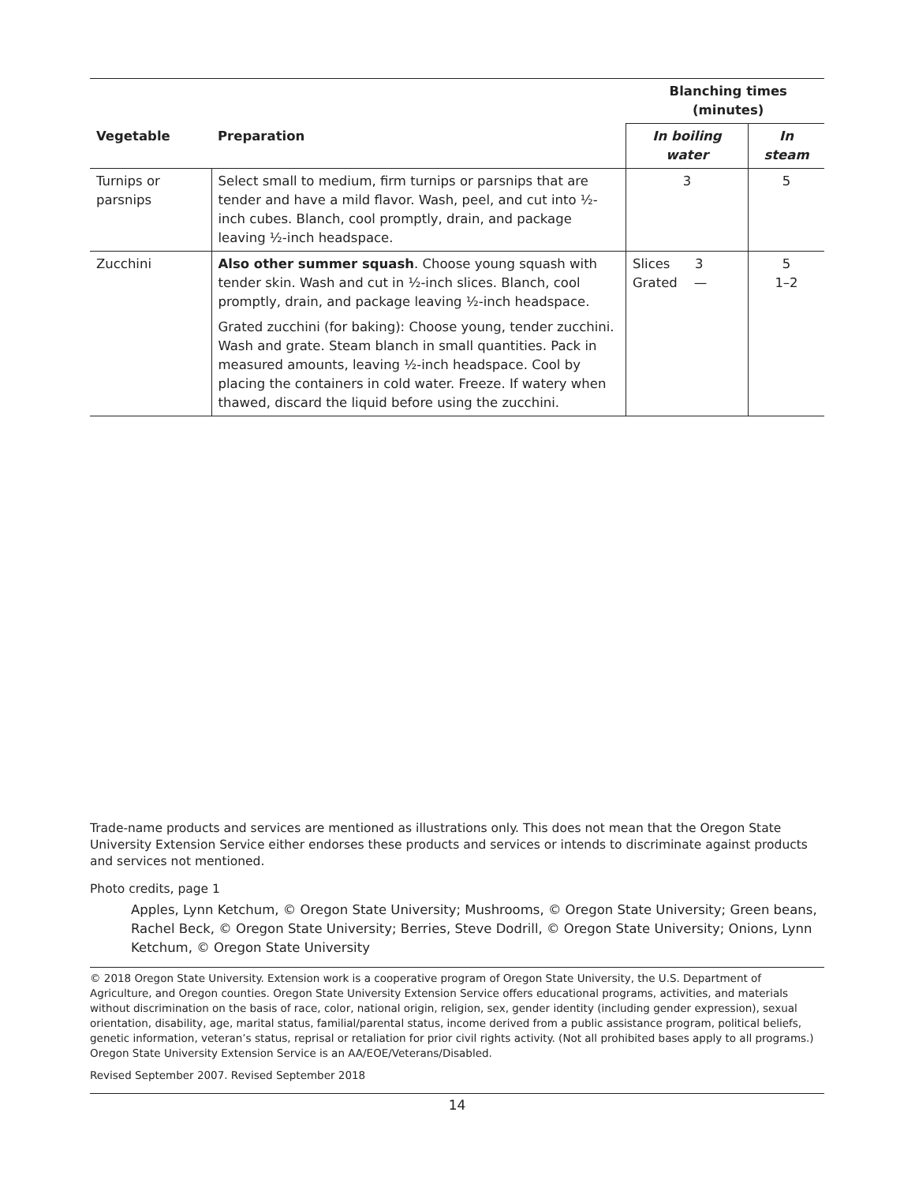| | | Blanching times (minutes) | |
| Vegetable | Preparation | In boiling water | In steam |
| Turnips or parsnips | Select small to medium, firm turnips or parsnips that are tender and have a mild flavor. Wash, peel, and cut into ½-inch cubes. Blanch, cool promptly, drain, and package leaving ½-inch headspace. | 3 | 5 |
| Zucchini | Also other summer squash . Choose young squash with tender skin. Wash and cut in ½-inch slices. Blanch, cool promptly, drain, and package leaving ½-inch headspace. Grated zucchini (for baking): Choose young, tender zucchini. Wash and grate. Steam blanch in small quantities. Pack in measured amounts, leaving ½-inch headspace. Cool by placing the containers in cold water. Freeze. If watery when thawed, discard the liquid before using the zucchini. | Slices 3 Grated — | 5 1–2 |
Trade-name products and services are mentioned as illustrations only. This does not mean that the Oregon State University Extension Service either endorses these products and services or intends to discriminate against products and services not mentioned.
Photo credits, page 1
Apples, Lynn Ketchum, © Oregon State University; Mushrooms, © Oregon State University; Green beans, Rachel Beck, © Oregon State University; Berries, Steve Dodrill, © Oregon State University; Onions, Lynn Ketchum, © Oregon State University
© 2018 Oregon State University. Extension work is a cooperative program of Oregon State University, the U.S. Department of Agriculture, and Oregon counties. Oregon State University Extension Service offers educational programs, activities, and materials without discrimination on the basis of race, color, national origin, religion, sex, gender identity (including gender expression), sexual orientation, disability, age, marital status, familial/parental status, income derived from a public assistance program, political beliefs, genetic information, veteran’s status, reprisal or retaliation for prior civil rights activity. (Not all prohibited bases apply to all programs.) Oregon State University Extension Service is an AA/EOE/Veterans/Disabled.
Revised September 2007. Revised September 2018
14